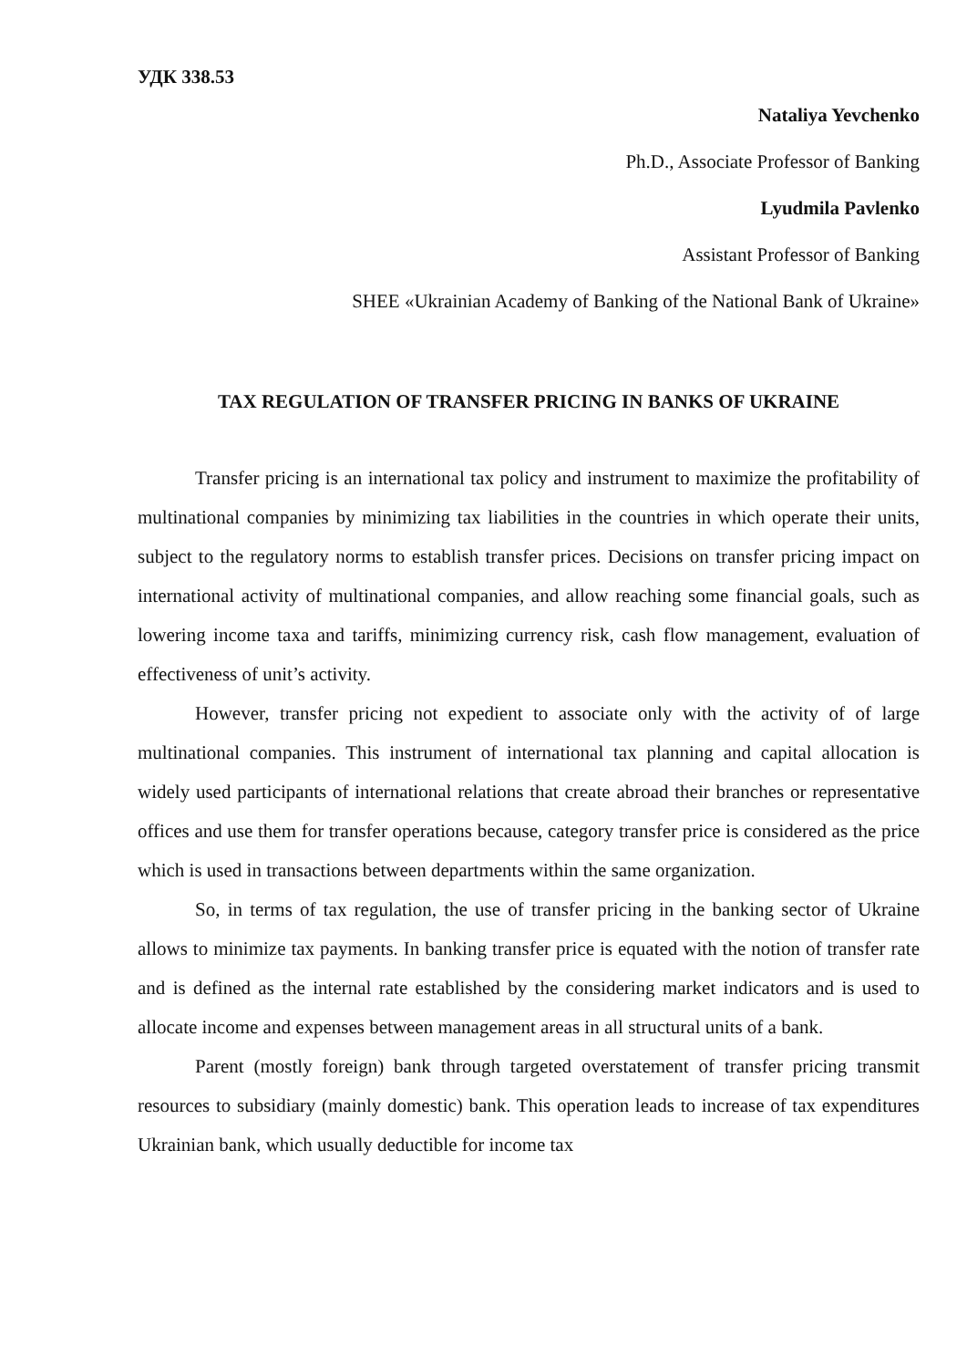УДК 338.53
Nataliya Yevchenko
Ph.D., Associate Professor of Banking
Lyudmila Pavlenko
Assistant Professor of Banking
SHEE «Ukrainian Academy of Banking of the National Bank of Ukraine»
TAX REGULATION OF TRANSFER PRICING IN BANKS OF UKRAINE
Transfer pricing is an international tax policy and instrument to maximize the profitability of multinational companies by minimizing tax liabilities in the countries in which operate their units, subject to the regulatory norms to establish transfer prices. Decisions on transfer pricing impact on international activity of multinational companies, and allow reaching some financial goals, such as lowering income taxa and tariffs, minimizing currency risk, cash flow management, evaluation of effectiveness of unit’s activity.
However, transfer pricing not expedient to associate only with the activity of of large multinational companies. This instrument of international tax planning and capital allocation is widely used participants of international relations that create abroad their branches or representative offices and use them for transfer operations because, category transfer price is considered as the price which is used in transactions between departments within the same organization.
So, in terms of tax regulation, the use of transfer pricing in the banking sector of Ukraine allows to minimize tax payments. In banking transfer price is equated with the notion of transfer rate and is defined as the internal rate established by the considering market indicators and is used to allocate income and expenses between management areas in all structural units of a bank.
Parent (mostly foreign) bank through targeted overstatement of transfer pricing transmit resources to subsidiary (mainly domestic) bank. This operation leads to increase of tax expenditures Ukrainian bank, which usually deductible for income tax